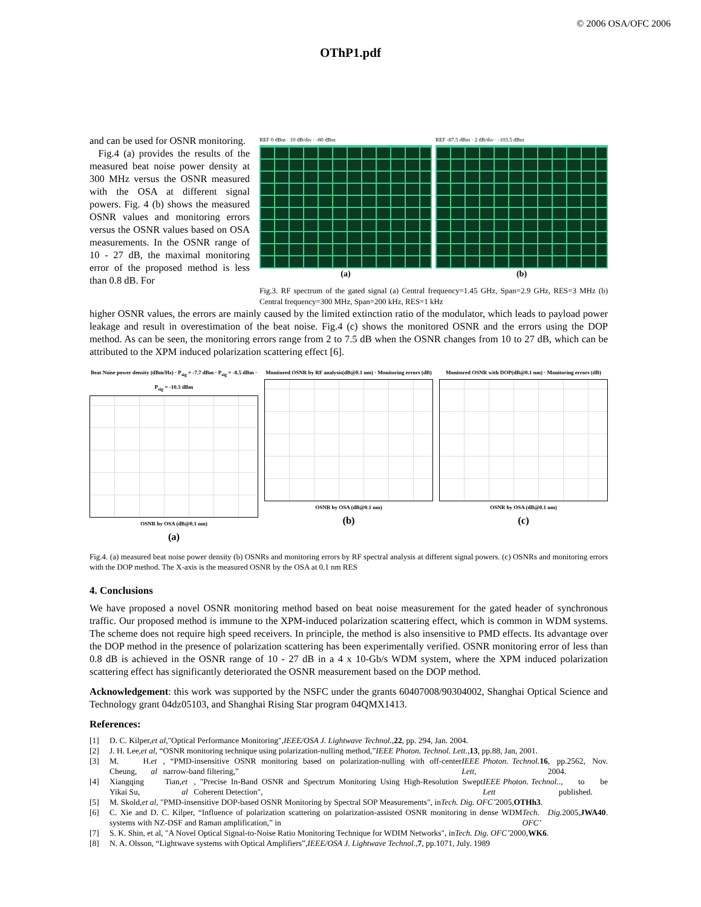© 2006 OSA/OFC 2006
OThP1.pdf
and can be used for OSNR monitoring.
Fig.4 (a) provides the results of the measured beat noise power density at 300 MHz versus the OSNR measured with the OSA at different signal powers. Fig. 4 (b) shows the measured OSNR values and monitoring errors versus the OSNR values based on OSA measurements. In the OSNR range of 10 - 27 dB, the maximal monitoring error of the proposed method is less than 0.8 dB. For
REF 0 dBm · 10 dB/div · -80 dBm
(a)
REF -87.5 dBm · 2 dB/div · -103.5 dBm
(b)
Fig.3. RF spectrum of the gated signal (a) Central frequency=1.45 GHz, Span=2.9 GHz, RES=3 MHz (b) Central frequency=300 MHz, Span=200 kHz, RES=1 kHz
higher OSNR values, the errors are mainly caused by the limited extinction ratio of the modulator, which leads to payload power leakage and result in overestimation of the beat noise. Fig.4 (c) shows the monitored OSNR and the errors using the DOP method. As can be seen, the monitoring errors range from 2 to 7.5 dB when the OSNR changes from 10 to 27 dB, which can be attributed to the XPM induced polarization scattering effect [6].
Beat Noise power density (dBm/Hz) · P<sub>sig</sub> = -7.7 dBm · P<sub>sig</sub> = -8.5 dBm · P<sub>sig</sub> = -10.3 dBm
OSNR by OSA (dB@0.1 nm)
(a)
Monitored OSNR by RF analysis(dB@0.1 nm) · Monitoring errors (dB)
OSNR by OSA (dB@0.1 nm)
(b)
Monitored OSNR with DOP(dB@0.1 nm) · Monitoring errors (dB)
OSNR by OSA (dB@0.1 nm)
(c)
Fig.4. (a) measured beat noise power density (b) OSNRs and monitoring errors by RF spectral analysis at different signal powers. (c) OSNRs and monitoring errors with the DOP method. The X-axis is the measured OSNR by the OSA at 0.1 nm RES
4. Conclusions
We have proposed a novel OSNR monitoring method based on beat noise measurement for the gated header of synchronous traffic. Our proposed method is immune to the XPM-induced polarization scattering effect, which is common in WDM systems. The scheme does not require high speed receivers. In principle, the method is also insensitive to PMD effects. Its advantage over the DOP method in the presence of polarization scattering has been experimentally verified. OSNR monitoring error of less than 0.8 dB is achieved in the OSNR range of 10 - 27 dB in a 4 x 10-Gb/s WDM system, where the XPM induced polarization scattering effect has significantly deteriorated the OSNR measurement based on the DOP method.
Acknowledgement: this work was supported by the NSFC under the grants 60407008/90304002, Shanghai Optical Science and Technology grant 04dz05103, and Shanghai Rising Star program 04QMX1413.
References:
[1] D. C. Kilper, et al ,"Optical Performance Monitoring", IEEE/OSA J. Lightwave Technol., 22, pp. 294, Jan. 2004.
[2] J. H. Lee, et al, “OSNR monitoring technique using polarization-nulling method,” IEEE Photon. Technol. Lett., 13, pp.88, Jan, 2001.
[3] M. H. Cheung, et al, “PMD-insensitive OSNR monitoring based on polarization-nulling with off-center narrow-band filtering,” IEEE Photon. Technol. Lett, 16, pp.2562, Nov. 2004.
[4] Xiangqing Tian, Yikai Su, et al, "Precise In-Band OSNR and Spectrum Monitoring Using High-Resolution Swept Coherent Detection", IEEE Photon. Technol. Lett., to be published.
[5] M. Skold, et al, "PMD-insensitive DOP-based OSNR Monitoring by Spectral SOP Measurements", in Tech. Dig. OFC’ 2005, OTHh3.
[6] C. Xie and D. C. Kilper, “Influence of polarization scattering on polarization-assisted OSNR monitoring in dense WDM systems with NZ-DSF and Raman amplification,” in Tech. Dig. OFC’ 2005, JWA40.
[7] S. K. Shin, et al, "A Novel Optical Signal-to-Noise Ratio Monitoring Technique for WDIM Networks", in Tech. Dig. OFC’ 2000, WK6.
[8] N. A. Olsson, “Lightwave systems with Optical Amplifiers”, IEEE/OSA J. Lightwave Technol., 7, pp.1071, July. 1989